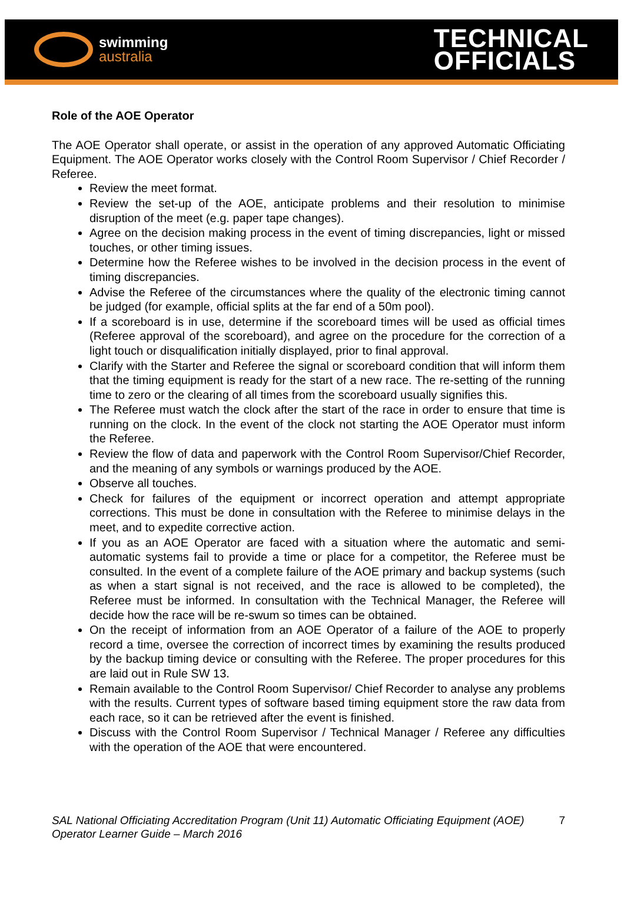swimming
australia
TECHNICAL
OFFICIALS
Role of the AOE Operator
The AOE Operator shall operate, or assist in the operation of any approved Automatic Officiating Equipment. The AOE Operator works closely with the Control Room Supervisor / Chief Recorder / Referee.
Review the meet format.
Review the set-up of the AOE, anticipate problems and their resolution to minimise disruption of the meet (e.g. paper tape changes).
Agree on the decision making process in the event of timing discrepancies, light or missed touches, or other timing issues.
Determine how the Referee wishes to be involved in the decision process in the event of timing discrepancies.
Advise the Referee of the circumstances where the quality of the electronic timing cannot be judged (for example, official splits at the far end of a 50m pool).
If a scoreboard is in use, determine if the scoreboard times will be used as official times (Referee approval of the scoreboard), and agree on the procedure for the correction of a light touch or disqualification initially displayed, prior to final approval.
Clarify with the Starter and Referee the signal or scoreboard condition that will inform them that the timing equipment is ready for the start of a new race. The re-setting of the running time to zero or the clearing of all times from the scoreboard usually signifies this.
The Referee must watch the clock after the start of the race in order to ensure that time is running on the clock. In the event of the clock not starting the AOE Operator must inform the Referee.
Review the flow of data and paperwork with the Control Room Supervisor/Chief Recorder, and the meaning of any symbols or warnings produced by the AOE.
Observe all touches.
Check for failures of the equipment or incorrect operation and attempt appropriate corrections. This must be done in consultation with the Referee to minimise delays in the meet, and to expedite corrective action.
If you as an AOE Operator are faced with a situation where the automatic and semi-automatic systems fail to provide a time or place for a competitor, the Referee must be consulted. In the event of a complete failure of the AOE primary and backup systems (such as when a start signal is not received, and the race is allowed to be completed), the Referee must be informed. In consultation with the Technical Manager, the Referee will decide how the race will be re-swum so times can be obtained.
On the receipt of information from an AOE Operator of a failure of the AOE to properly record a time, oversee the correction of incorrect times by examining the results produced by the backup timing device or consulting with the Referee. The proper procedures for this are laid out in Rule SW 13.
Remain available to the Control Room Supervisor/ Chief Recorder to analyse any problems with the results. Current types of software based timing equipment store the raw data from each race, so it can be retrieved after the event is finished.
Discuss with the Control Room Supervisor / Technical Manager / Referee any difficulties with the operation of the AOE that were encountered.
SAL National Officiating Accreditation Program (Unit 11) Automatic Officiating Equipment (AOE) Operator Learner Guide – March 2016
7